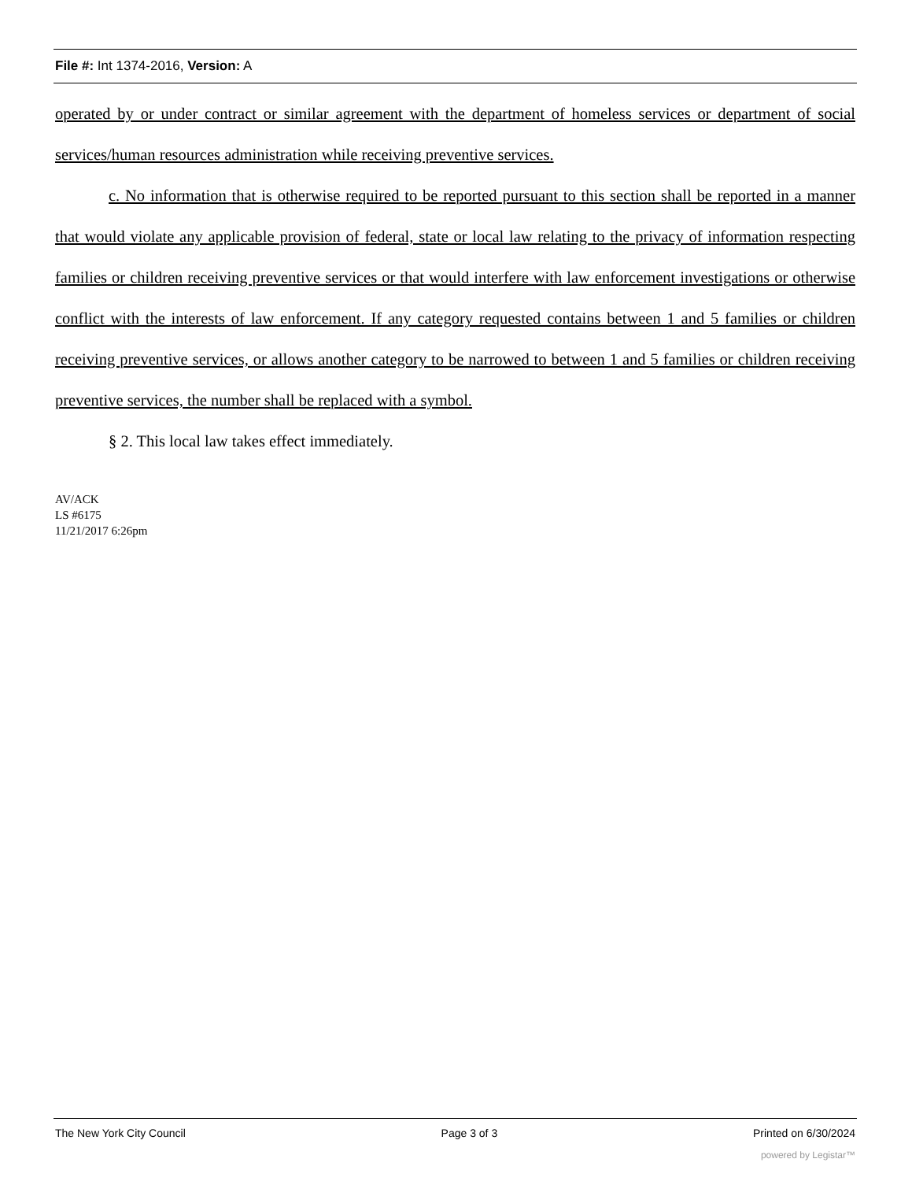File #: Int 1374-2016, Version: A
operated by or under contract or similar agreement with the department of homeless services or department of social services/human resources administration while receiving preventive services.
c. No information that is otherwise required to be reported pursuant to this section shall be reported in a manner that would violate any applicable provision of federal, state or local law relating to the privacy of information respecting families or children receiving preventive services or that would interfere with law enforcement investigations or otherwise conflict with the interests of law enforcement. If any category requested contains between 1 and 5 families or children receiving preventive services, or allows another category to be narrowed to between 1 and 5 families or children receiving preventive services, the number shall be replaced with a symbol.
§ 2. This local law takes effect immediately.
AV/ACK
LS #6175
11/21/2017 6:26pm
The New York City Council Page 3 of 3 Printed on 6/30/2024
powered by Legistar™